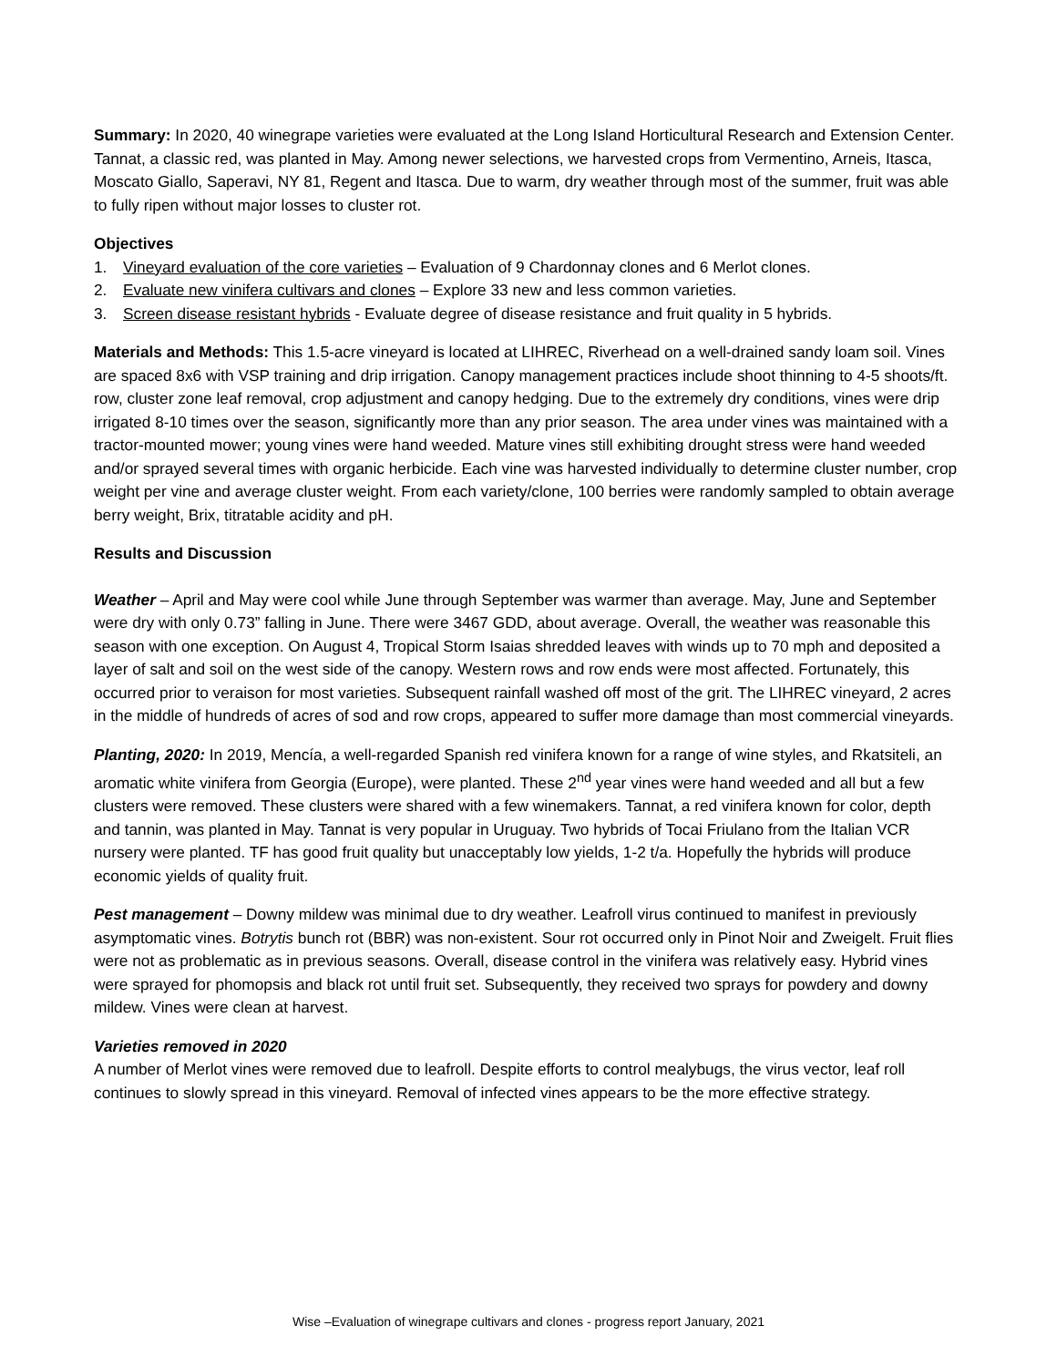Summary: In 2020, 40 winegrape varieties were evaluated at the Long Island Horticultural Research and Extension Center. Tannat, a classic red, was planted in May. Among newer selections, we harvested crops from Vermentino, Arneis, Itasca, Moscato Giallo, Saperavi, NY 81, Regent and Itasca. Due to warm, dry weather through most of the summer, fruit was able to fully ripen without major losses to cluster rot.
Objectives
1. Vineyard evaluation of the core varieties – Evaluation of 9 Chardonnay clones and 6 Merlot clones.
2. Evaluate new vinifera cultivars and clones – Explore 33 new and less common varieties.
3. Screen disease resistant hybrids - Evaluate degree of disease resistance and fruit quality in 5 hybrids.
Materials and Methods: This 1.5-acre vineyard is located at LIHREC, Riverhead on a well-drained sandy loam soil. Vines are spaced 8x6 with VSP training and drip irrigation. Canopy management practices include shoot thinning to 4-5 shoots/ft. row, cluster zone leaf removal, crop adjustment and canopy hedging. Due to the extremely dry conditions, vines were drip irrigated 8-10 times over the season, significantly more than any prior season. The area under vines was maintained with a tractor-mounted mower; young vines were hand weeded. Mature vines still exhibiting drought stress were hand weeded and/or sprayed several times with organic herbicide. Each vine was harvested individually to determine cluster number, crop weight per vine and average cluster weight. From each variety/clone, 100 berries were randomly sampled to obtain average berry weight, Brix, titratable acidity and pH.
Results and Discussion
Weather – April and May were cool while June through September was warmer than average. May, June and September were dry with only 0.73” falling in June. There were 3467 GDD, about average. Overall, the weather was reasonable this season with one exception. On August 4, Tropical Storm Isaias shredded leaves with winds up to 70 mph and deposited a layer of salt and soil on the west side of the canopy. Western rows and row ends were most affected. Fortunately, this occurred prior to veraison for most varieties. Subsequent rainfall washed off most of the grit. The LIHREC vineyard, 2 acres in the middle of hundreds of acres of sod and row crops, appeared to suffer more damage than most commercial vineyards.
Planting, 2020: In 2019, Mencía, a well-regarded Spanish red vinifera known for a range of wine styles, and Rkatsiteli, an aromatic white vinifera from Georgia (Europe), were planted. These 2<sup>nd</sup> year vines were hand weeded and all but a few clusters were removed. These clusters were shared with a few winemakers. Tannat, a red vinifera known for color, depth and tannin, was planted in May. Tannat is very popular in Uruguay. Two hybrids of Tocai Friulano from the Italian VCR nursery were planted. TF has good fruit quality but unacceptably low yields, 1-2 t/a. Hopefully the hybrids will produce economic yields of quality fruit.
Pest management – Downy mildew was minimal due to dry weather. Leafroll virus continued to manifest in previously asymptomatic vines. Botrytis bunch rot (BBR) was non-existent. Sour rot occurred only in Pinot Noir and Zweigelt. Fruit flies were not as problematic as in previous seasons. Overall, disease control in the vinifera was relatively easy. Hybrid vines were sprayed for phomopsis and black rot until fruit set. Subsequently, they received two sprays for powdery and downy mildew. Vines were clean at harvest.
Varieties removed in 2020
A number of Merlot vines were removed due to leafroll. Despite efforts to control mealybugs, the virus vector, leaf roll continues to slowly spread in this vineyard. Removal of infected vines appears to be the more effective strategy.
Wise –Evaluation of winegrape cultivars and clones - progress report January, 2021